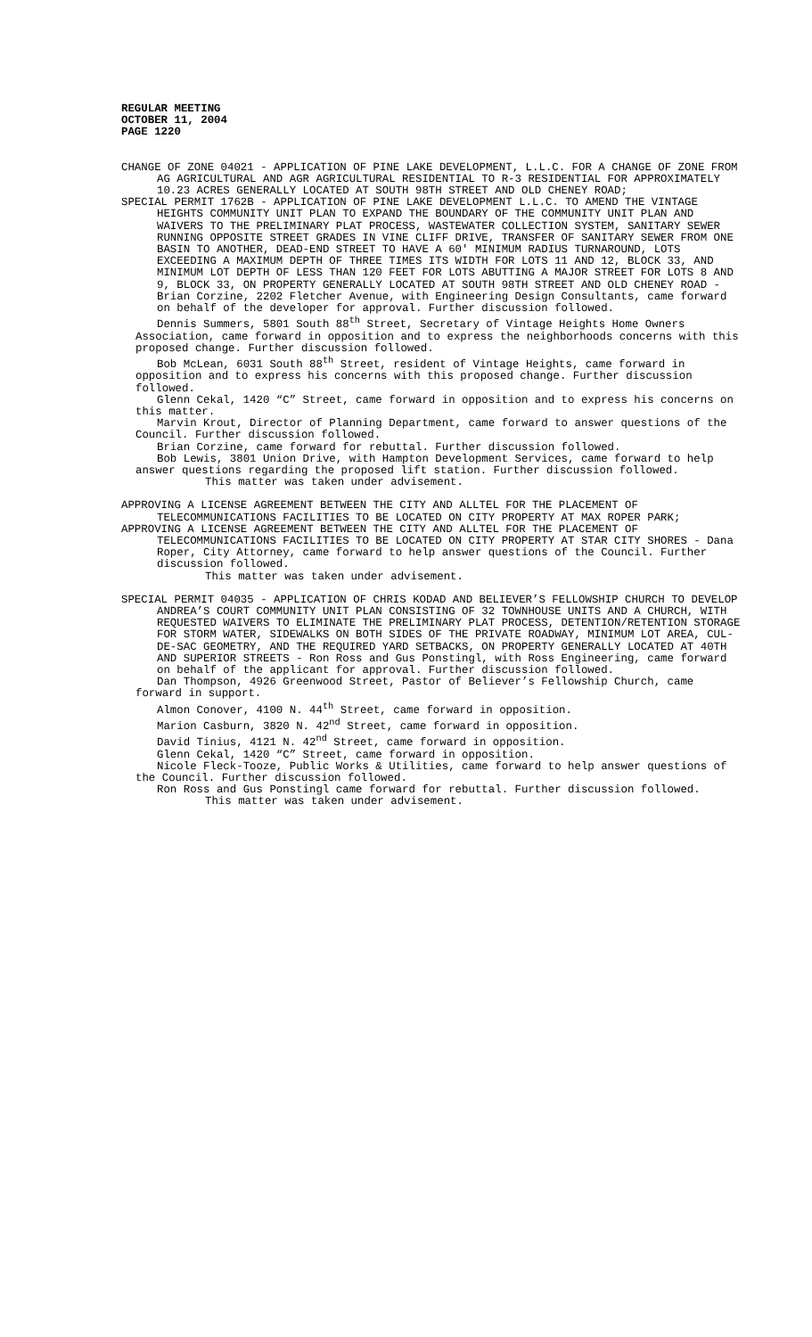REGULAR MEETING
OCTOBER 11, 2004
PAGE 1220
CHANGE OF ZONE 04021 - APPLICATION OF PINE LAKE DEVELOPMENT, L.L.C. FOR A CHANGE OF ZONE FROM AG AGRICULTURAL AND AGR AGRICULTURAL RESIDENTIAL TO R-3 RESIDENTIAL FOR APPROXIMATELY 10.23 ACRES GENERALLY LOCATED AT SOUTH 98TH STREET AND OLD CHENEY ROAD;
SPECIAL PERMIT 1762B - APPLICATION OF PINE LAKE DEVELOPMENT L.L.C. TO AMEND THE VINTAGE HEIGHTS COMMUNITY UNIT PLAN TO EXPAND THE BOUNDARY OF THE COMMUNITY UNIT PLAN AND WAIVERS TO THE PRELIMINARY PLAT PROCESS, WASTEWATER COLLECTION SYSTEM, SANITARY SEWER RUNNING OPPOSITE STREET GRADES IN VINE CLIFF DRIVE, TRANSFER OF SANITARY SEWER FROM ONE BASIN TO ANOTHER, DEAD-END STREET TO HAVE A 60' MINIMUM RADIUS TURNAROUND, LOTS EXCEEDING A MAXIMUM DEPTH OF THREE TIMES ITS WIDTH FOR LOTS 11 AND 12, BLOCK 33, AND MINIMUM LOT DEPTH OF LESS THAN 120 FEET FOR LOTS ABUTTING A MAJOR STREET FOR LOTS 8 AND 9, BLOCK 33, ON PROPERTY GENERALLY LOCATED AT SOUTH 98TH STREET AND OLD CHENEY ROAD - Brian Corzine, 2202 Fletcher Avenue, with Engineering Design Consultants, came forward on behalf of the developer for approval. Further discussion followed.
Dennis Summers, 5801 South 88<sup>th</sup> Street, Secretary of Vintage Heights Home Owners Association, came forward in opposition and to express the neighborhoods concerns with this proposed change. Further discussion followed.
Bob McLean, 6031 South 88<sup>th</sup> Street, resident of Vintage Heights, came forward in opposition and to express his concerns with this proposed change. Further discussion followed.
Glenn Cekal, 1420 “C” Street, came forward in opposition and to express his concerns on this matter.
Marvin Krout, Director of Planning Department, came forward to answer questions of the Council. Further discussion followed.
Brian Corzine, came forward for rebuttal. Further discussion followed.
Bob Lewis, 3801 Union Drive, with Hampton Development Services, came forward to help answer questions regarding the proposed lift station. Further discussion followed.
This matter was taken under advisement.
APPROVING A LICENSE AGREEMENT BETWEEN THE CITY AND ALLTEL FOR THE PLACEMENT OF TELECOMMUNICATIONS FACILITIES TO BE LOCATED ON CITY PROPERTY AT MAX ROPER PARK;
APPROVING A LICENSE AGREEMENT BETWEEN THE CITY AND ALLTEL FOR THE PLACEMENT OF TELECOMMUNICATIONS FACILITIES TO BE LOCATED ON CITY PROPERTY AT STAR CITY SHORES - Dana Roper, City Attorney, came forward to help answer questions of the Council. Further discussion followed.
This matter was taken under advisement.
SPECIAL PERMIT 04035 - APPLICATION OF CHRIS KODAD AND BELIEVER’S FELLOWSHIP CHURCH TO DEVELOP ANDREA’S COURT COMMUNITY UNIT PLAN CONSISTING OF 32 TOWNHOUSE UNITS AND A CHURCH, WITH REQUESTED WAIVERS TO ELIMINATE THE PRELIMINARY PLAT PROCESS, DETENTION/RETENTION STORAGE FOR STORM WATER, SIDEWALKS ON BOTH SIDES OF THE PRIVATE ROADWAY, MINIMUM LOT AREA, CUL-DE-SAC GEOMETRY, AND THE REQUIRED YARD SETBACKS, ON PROPERTY GENERALLY LOCATED AT 40TH AND SUPERIOR STREETS - Ron Ross and Gus Ponstingl, with Ross Engineering, came forward on behalf of the applicant for approval. Further discussion followed.
Dan Thompson, 4926 Greenwood Street, Pastor of Believer’s Fellowship Church, came forward in support.
Almon Conover, 4100 N. 44<sup>th</sup> Street, came forward in opposition.
Marion Casburn, 3820 N. 42<sup>nd</sup> Street, came forward in opposition.
David Tinius, 4121 N. 42<sup>nd</sup> Street, came forward in opposition.
Glenn Cekal, 1420 “C” Street, came forward in opposition.
Nicole Fleck-Tooze, Public Works & Utilities, came forward to help answer questions of the Council. Further discussion followed.
Ron Ross and Gus Ponstingl came forward for rebuttal. Further discussion followed.
This matter was taken under advisement.